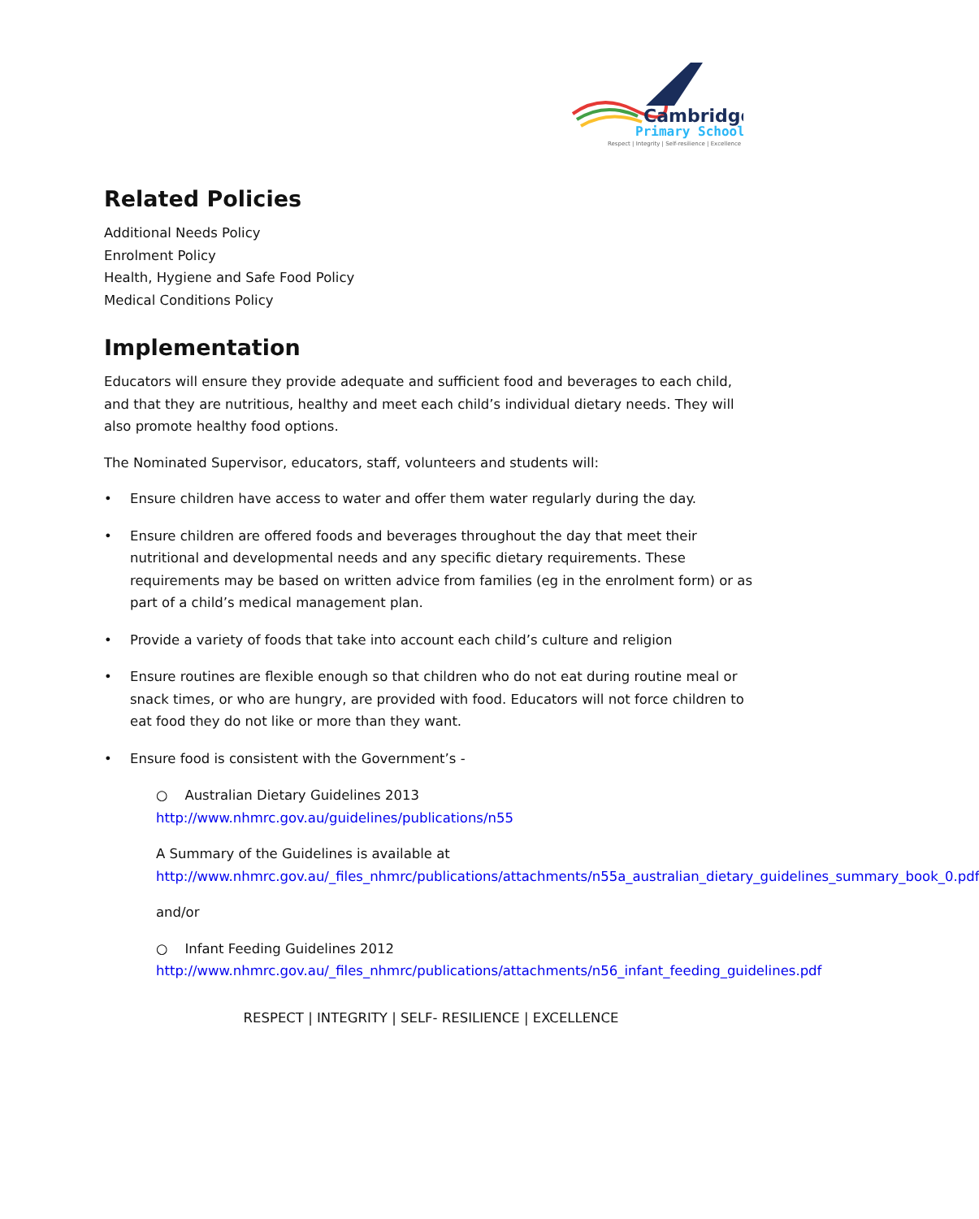Cambridge
Primary School
Respect | Integrity | Self-resilience | Excellence
Related Policies
Additional Needs Policy
Enrolment Policy
Health, Hygiene and Safe Food Policy
Medical Conditions Policy
Implementation
Educators will ensure they provide adequate and sufficient food and beverages to each child, and that they are nutritious, healthy and meet each child’s individual dietary needs. They will also promote healthy food options.
The Nominated Supervisor, educators, staff, volunteers and students will:
• Ensure children have access to water and offer them water regularly during the day.
• Ensure children are offered foods and beverages throughout the day that meet their nutritional and developmental needs and any specific dietary requirements. These requirements may be based on written advice from families (eg in the enrolment form) or as part of a child’s medical management plan.
• Provide a variety of foods that take into account each child’s culture and religion
• Ensure routines are flexible enough so that children who do not eat during routine meal or snack times, or who are hungry, are provided with food. Educators will not force children to eat food they do not like or more than they want.
• Ensure food is consistent with the Government’s -
○ Australian Dietary Guidelines 2013
http://www.nhmrc.gov.au/guidelines/publications/n55
A Summary of the Guidelines is available at
http://www.nhmrc.gov.au/_files_nhmrc/publications/attachments/n55a_australian_dietary_guidelines_summary_book_0.pdf
and/or
○ Infant Feeding Guidelines 2012
http://www.nhmrc.gov.au/_files_nhmrc/publications/attachments/n56_infant_feeding_guidelines.pdf
RESPECT | INTEGRITY | SELF- RESILIENCE | EXCELLENCE